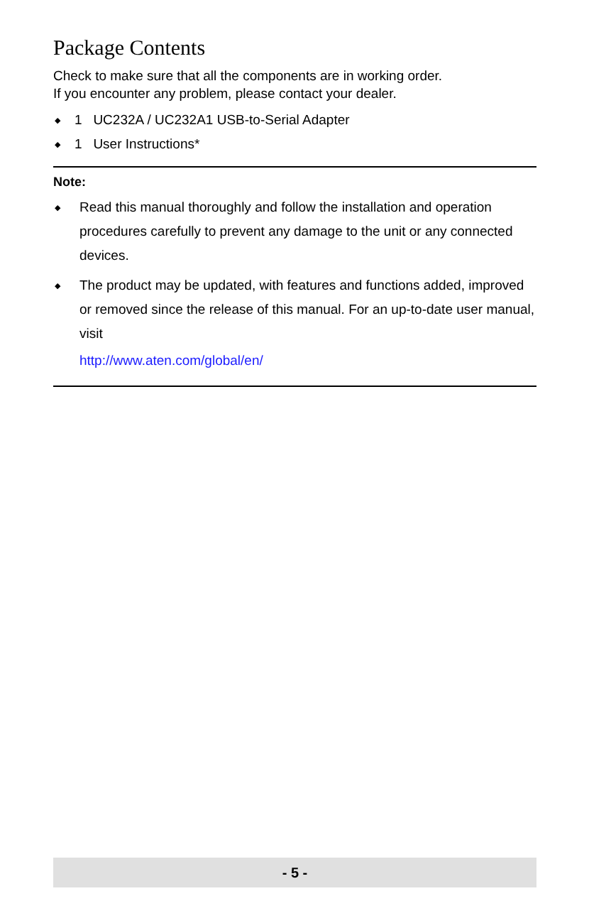Package Contents
Check to make sure that all the components are in working order.
If you encounter any problem, please contact your dealer.
◆ 1 UC232A / UC232A1 USB-to-Serial Adapter
◆ 1 User Instructions*
Note:
◆ Read this manual thoroughly and follow the installation and operation procedures carefully to prevent any damage to the unit or any connected devices.
◆ The product may be updated, with features and functions added, improved or removed since the release of this manual. For an up-to-date user manual, visit
http://www.aten.com/global/en/
- 5 -